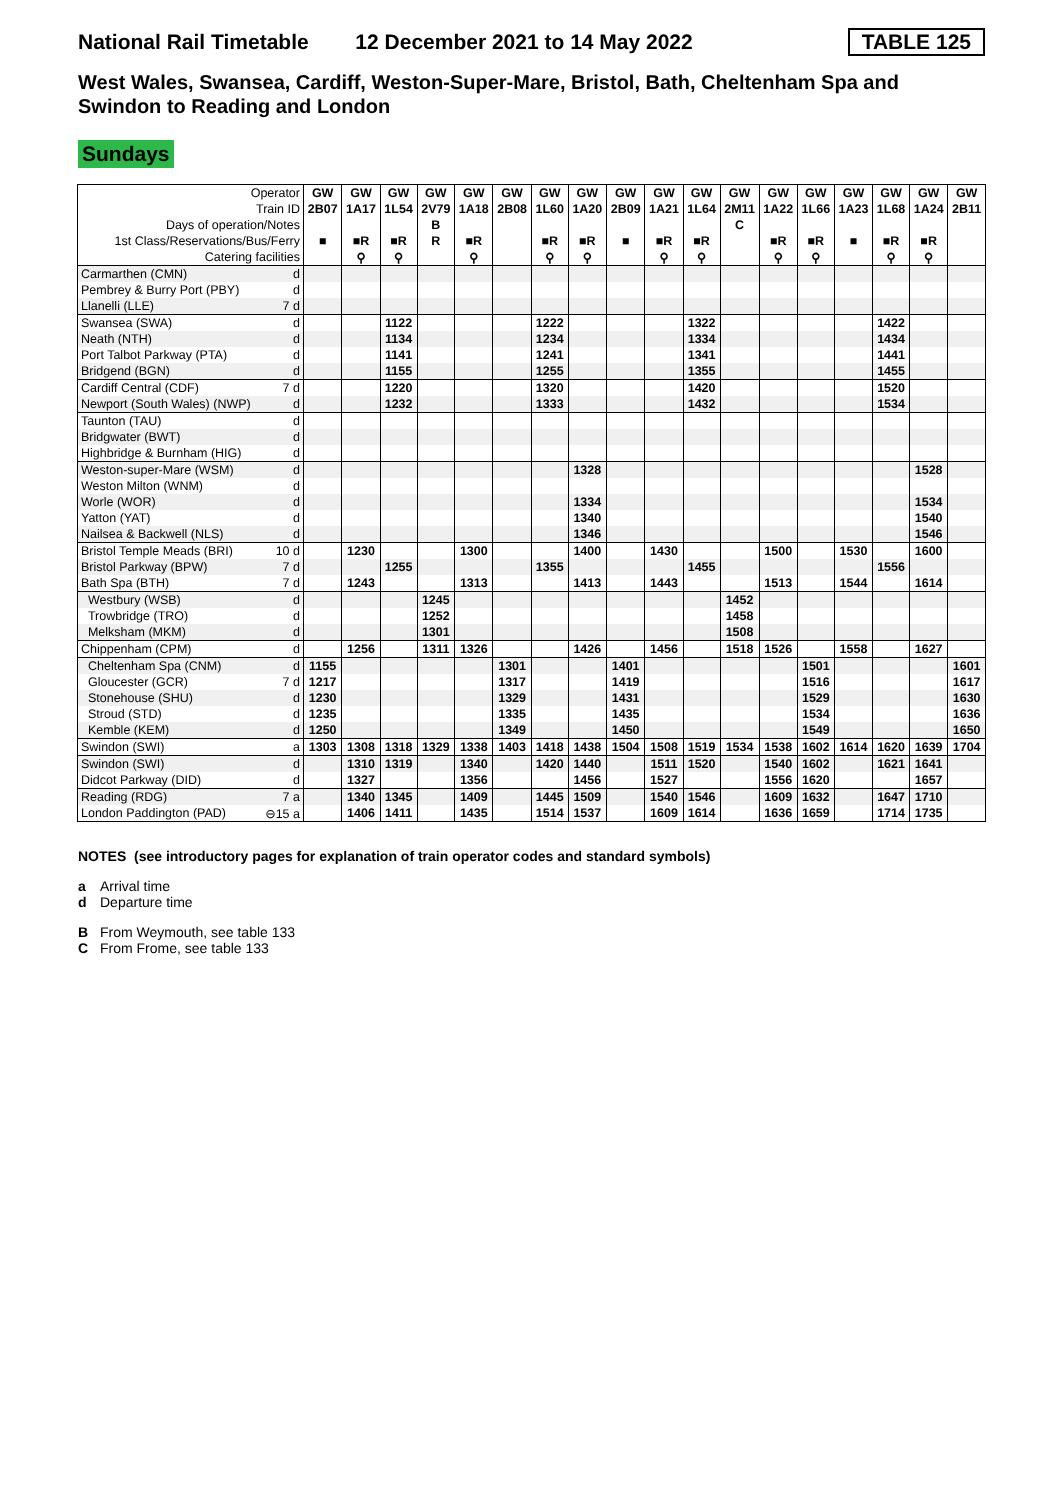National Rail Timetable 12 December 2021 to 14 May 2022 TABLE 125
West Wales, Swansea, Cardiff, Weston-Super-Mare, Bristol, Bath, Cheltenham Spa and Swindon to Reading and London
Sundays
| Operator | | GW | GW | GW | GW | GW | GW | GW | GW | GW | GW | GW | GW | GW | GW | GW | GW | GW | GW |
| --- | --- | --- | --- | --- | --- | --- | --- | --- | --- | --- | --- | --- | --- | --- | --- | --- | --- | --- | --- |
| Train ID | | 2B07 | 1A17 | 1L54 | 2V79 | 1A18 | 2B08 | 1L60 | 1A20 | 2B09 | 1A21 | 1L64 | 2M11 | 1A22 | 1L66 | 1A23 | 1L68 | 1A24 | 2B11 |
| Days of operation/Notes | | | | | B | | | | | | | | C | | | | | | |
| 1st Class/Reservations/Bus/Ferry | | ■ | ■R | ■R | R | ■R | | ■R | ■R | ■ | ■R | ■R | | ■R | ■R | ■ | ■R | ■R | |
| Catering facilities | | | ⚲ | ⚲ | | ⚲ | | ⚲ | ⚲ | | ⚲ | ⚲ | | ⚲ | ⚲ | | ⚲ | ⚲ | |
| Carmarthen (CMN) | d | | | | | | | | | | | | | | | | | | |
| Pembrey & Burry Port (PBY) | d | | | | | | | | | | | | | | | | | | |
| Llanelli (LLE) | 7 d | | | | | | | | | | | | | | | | | | |
| Swansea (SWA) | d | | | 1122 | | | | 1222 | | | | 1322 | | | | | 1422 | | |
| Neath (NTH) | d | | | 1134 | | | | 1234 | | | | 1334 | | | | | 1434 | | |
| Port Talbot Parkway (PTA) | d | | | 1141 | | | | 1241 | | | | 1341 | | | | | 1441 | | |
| Bridgend (BGN) | d | | | 1155 | | | | 1255 | | | | 1355 | | | | | 1455 | | |
| Cardiff Central (CDF) | 7 d | | | 1220 | | | | 1320 | | | | 1420 | | | | | 1520 | | |
| Newport (South Wales) (NWP) | d | | | 1232 | | | | 1333 | | | | 1432 | | | | | 1534 | | |
| Taunton (TAU) | d | | | | | | | | | | | | | | | | | | |
| Bridgwater (BWT) | d | | | | | | | | | | | | | | | | | | |
| Highbridge & Burnham (HIG) | d | | | | | | | | | | | | | | | | | | |
| Weston-super-Mare (WSM) | d | | | | | | | | 1328 | | | | | | | | | 1528 | |
| Weston Milton (WNM) | d | | | | | | | | | | | | | | | | | | |
| Worle (WOR) | d | | | | | | | | 1334 | | | | | | | | | 1534 | |
| Yatton (YAT) | d | | | | | | | | 1340 | | | | | | | | | 1540 | |
| Nailsea & Backwell (NLS) | d | | | | | | | | 1346 | | | | | | | | | 1546 | |
| Bristol Temple Meads (BRI) | 10 d | | 1230 | | | 1300 | | | 1400 | | 1430 | | | 1500 | | 1530 | | 1600 | |
| Bristol Parkway (BPW) | 7 d | | | 1255 | | | | 1355 | | | | 1455 | | | | | 1556 | | |
| Bath Spa (BTH) | 7 d | | 1243 | | | 1313 | | | 1413 | | 1443 | | | 1513 | | 1544 | | 1614 | |
| Westbury (WSB) | d | | | | 1245 | | | | | | | | 1452 | | | | | | |
| Trowbridge (TRO) | d | | | | 1252 | | | | | | | | 1458 | | | | | | |
| Melksham (MKM) | d | | | | 1301 | | | | | | | | 1508 | | | | | | |
| Chippenham (CPM) | d | | 1256 | | 1311 | 1326 | | | 1426 | | 1456 | | 1518 | 1526 | | 1558 | | 1627 | |
| Cheltenham Spa (CNM) | d | 1155 | | | | | 1301 | | | 1401 | | | | | 1501 | | | | 1601 |
| Gloucester (GCR) | 7 d | 1217 | | | | | 1317 | | | 1419 | | | | | 1516 | | | | 1617 |
| Stonehouse (SHU) | d | 1230 | | | | | 1329 | | | 1431 | | | | | 1529 | | | | 1630 |
| Stroud (STD) | d | 1235 | | | | | 1335 | | | 1435 | | | | | 1534 | | | | 1636 |
| Kemble (KEM) | d | 1250 | | | | | 1349 | | | 1450 | | | | | 1549 | | | | 1650 |
| Swindon (SWI) | a | 1303 | 1308 | 1318 | 1329 | 1338 | 1403 | 1418 | 1438 | 1504 | 1508 | 1519 | 1534 | 1538 | 1602 | 1614 | 1620 | 1639 | 1704 |
| Swindon (SWI) | d | | 1310 | 1319 | | 1340 | | 1420 | 1440 | | 1511 | 1520 | | 1540 | 1602 | | 1621 | 1641 | |
| Didcot Parkway (DID) | d | | 1327 | | | 1356 | | | 1456 | | 1527 | | | 1556 | 1620 | | | 1657 | |
| Reading (RDG) | 7 a | | 1340 | 1345 | | 1409 | | 1445 | 1509 | | 1540 | 1546 | | 1609 | 1632 | | 1647 | 1710 | |
| London Paddington (PAD) | ⊖15 a | | 1406 | 1411 | | 1435 | | 1514 | 1537 | | 1609 | 1614 | | 1636 | 1659 | | 1714 | 1735 | |
NOTES (see introductory pages for explanation of train operator codes and standard symbols)
a Arrival time
d Departure time
B From Weymouth, see table 133
C From Frome, see table 133